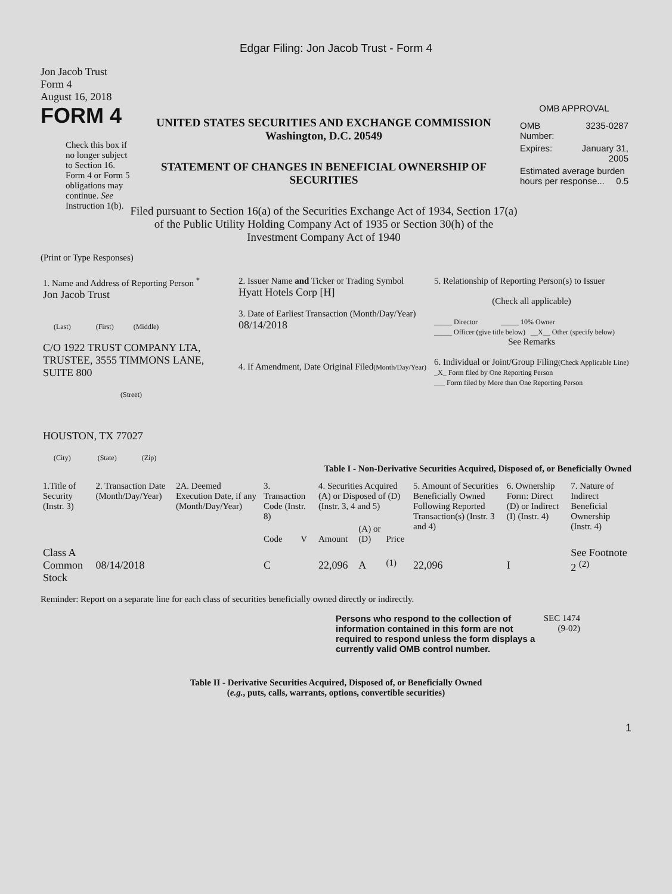Edgar Filing: Jon Jacob Trust - Form 4
Jon Jacob Trust
Form 4
August 16, 2018
FORM 4
Check this box if no longer subject to Section 16. Form 4 or Form 5 obligations may continue. See Instruction 1(b).
UNITED STATES SECURITIES AND EXCHANGE COMMISSION
Washington, D.C. 20549
STATEMENT OF CHANGES IN BENEFICIAL OWNERSHIP OF SECURITIES
Filed pursuant to Section 16(a) of the Securities Exchange Act of 1934, Section 17(a) of the Public Utility Holding Company Act of 1935 or Section 30(h) of the Investment Company Act of 1940
OMB APPROVAL
| OMB Number: | 3235-0287 |
| Expires: | January 31, 2005 |
| Estimated average burden hours per response... 0.5 | |
(Print or Type Responses)
| 1. Name and Address of Reporting Person <sup>*</sup> Jon Jacob Trust (Last) (First) (Middle) C/O 1922 TRUST COMPANY LTA, TRUSTEE, 3555 TIMMONS LANE, SUITE 800 (Street) HOUSTON, TX 77027 (City) (State) (Zip) | 2. Issuer Name and Ticker or Trading Symbol Hyatt Hotels Corp [H] 3. Date of Earliest Transaction (Month/Day/Year) 08/14/2018 4. If Amendment, Date Original Filed (Month/Day/Year) | 5. Relationship of Reporting Person(s) to Issuer (Check all applicable) _____ Director _____ 10% Owner _____ Officer (give title below) __X__ Other (specify below) See Remarks 6. Individual or Joint/Group Filing (Check Applicable Line) _X_ Form filed by One Reporting Person ___ Form filed by More than One Reporting Person |
Table I - Non-Derivative Securities Acquired, Disposed of, or Beneficially Owned
| 1.Title of Security (Instr. 3) | 2. Transaction Date (Month/Day/Year) | 2A. Deemed Execution Date, if any (Month/Day/Year) | 3. Transaction Code (Instr. 8) | | 4. Securities Acquired (A) or Disposed of (D) (Instr. 3, 4 and 5) | | | 5. Amount of Securities Beneficially Owned Following Reported Transaction(s) (Instr. 3 and 4) | 6. Ownership Form: Direct (D) or Indirect (I) (Instr. 4) | 7. Nature of Indirect Beneficial Ownership (Instr. 4) |
| --- | --- | --- | --- | --- | --- | --- | --- | --- | --- | --- |
| | | | Code | V | Amount | (A) or (D) | Price | | | |
| Class A Common Stock | 08/14/2018 | | C | | 22,096 | A | <sup>(1)</sup> | 22,096 | I | See Footnote 2 <sup>(2)</sup> |
Reminder: Report on a separate line for each class of securities beneficially owned directly or indirectly.
Persons who respond to the collection of information contained in this form are not required to respond unless the form displays a currently valid OMB control number.
SEC 1474 (9-02)
Table II - Derivative Securities Acquired, Disposed of, or Beneficially Owned
(e.g., puts, calls, warrants, options, convertible securities)
1